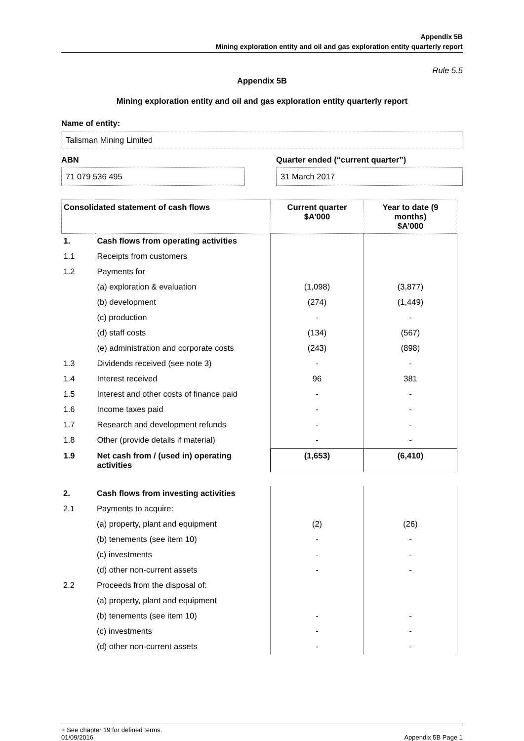Appendix 5B
Mining exploration entity and oil and gas exploration entity quarterly report
Rule 5.5
Appendix 5B
Mining exploration entity and oil and gas exploration entity quarterly report
Name of entity:
Talisman Mining Limited
ABN
71 079 536 495
Quarter ended (“current quarter”)
31 March 2017
| Consolidated statement of cash flows | | Current quarter $A’000 | Year to date (9 months) $A’000 |
| --- | --- | --- | --- |
| 1. | Cash flows from operating activities | | |
| 1.1 | Receipts from customers | | |
| 1.2 | Payments for | | |
| | (a) exploration & evaluation | (1,098) | (3,877) |
| | (b) development | (274) | (1,449) |
| | (c) production | - | - |
| | (d) staff costs | (134) | (567) |
| | (e) administration and corporate costs | (243) | (898) |
| 1.3 | Dividends received (see note 3) | - | - |
| 1.4 | Interest received | 96 | 381 |
| 1.5 | Interest and other costs of finance paid | - | - |
| 1.6 | Income taxes paid | - | - |
| 1.7 | Research and development refunds | - | - |
| 1.8 | Other (provide details if material) | - | - |
| 1.9 | Net cash from / (used in) operating activities | (1,653) | (6,410) |
| 2. | Cash flows from investing activities | | |
| 2.1 | Payments to acquire: | | |
| | (a) property, plant and equipment | (2) | (26) |
| | (b) tenements (see item 10) | - | - |
| | (c) investments | - | - |
| | (d) other non-current assets | - | - |
| 2.2 | Proceeds from the disposal of: | | |
| | (a) property, plant and equipment | | |
| | (b) tenements (see item 10) | - | - |
| | (c) investments | - | - |
| | (d) other non-current assets | - | - |
+ See chapter 19 for defined terms.
01/09/2016 Appendix 5B Page 1